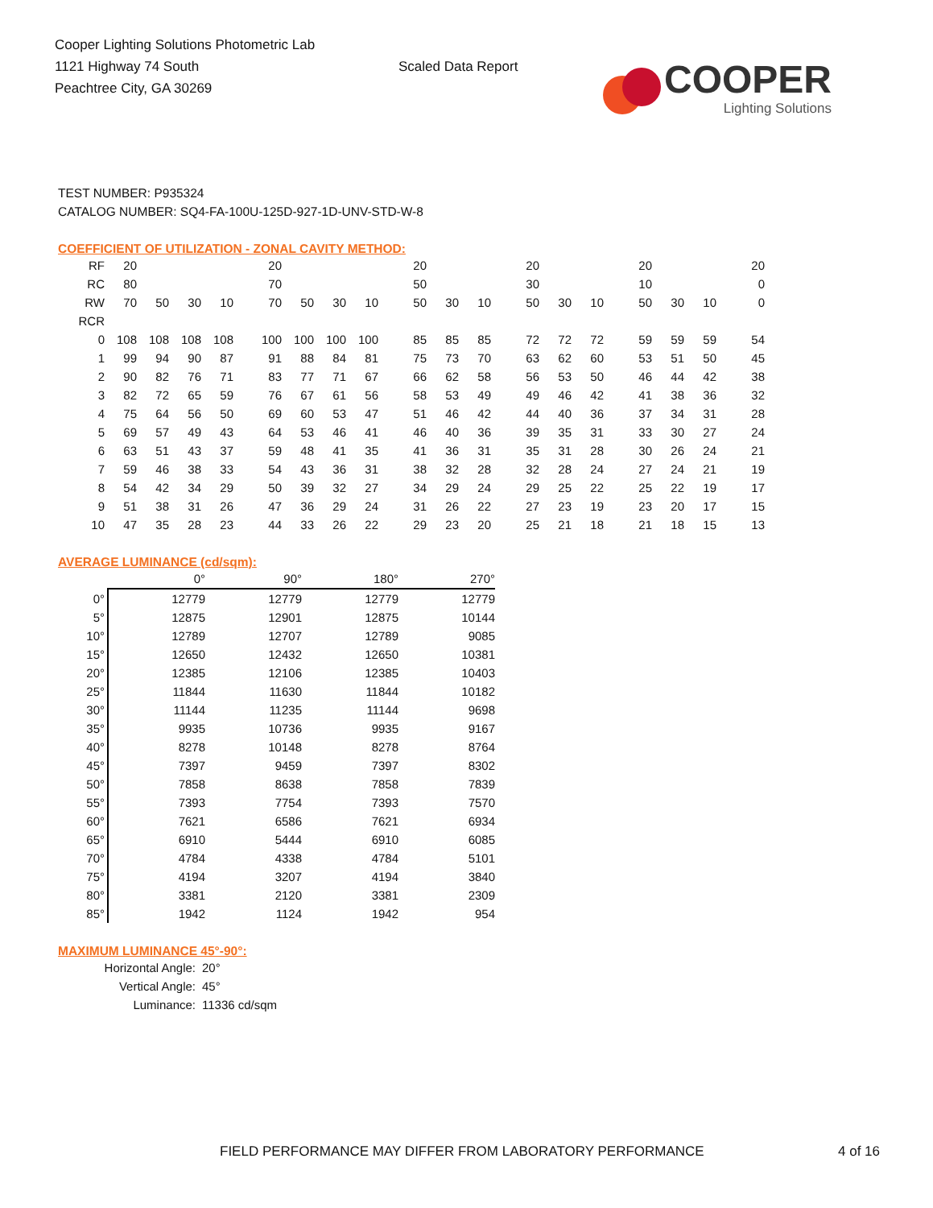Cooper Lighting Solutions Photometric Lab
1121 Highway 74 South
Peachtree City, GA 30269
Scaled Data Report
COOPER
Lighting Solutions
TEST NUMBER: P935324
CATALOG NUMBER: SQ4-FA-100U-125D-927-1D-UNV-STD-W-8
COEFFICIENT OF UTILIZATION - ZONAL CAVITY METHOD:
| RF | 20 | | | | 20 | | | | 20 | | | 20 | | | 20 | | | 20 |
| RC | 80 | | | | 70 | | | | 50 | | | 30 | | | 10 | | | 0 |
| RW | 70 | 50 | 30 | 10 | 70 | 50 | 30 | 10 | 50 | 30 | 10 | 50 | 30 | 10 | 50 | 30 | 10 | 0 |
| RCR | | | | | | | | | | | | | | | | | | |
| 0 | 108 | 108 | 108 | 108 | 100 | 100 | 100 | 100 | 85 | 85 | 85 | 72 | 72 | 72 | 59 | 59 | 59 | 54 |
| 1 | 99 | 94 | 90 | 87 | 91 | 88 | 84 | 81 | 75 | 73 | 70 | 63 | 62 | 60 | 53 | 51 | 50 | 45 |
| 2 | 90 | 82 | 76 | 71 | 83 | 77 | 71 | 67 | 66 | 62 | 58 | 56 | 53 | 50 | 46 | 44 | 42 | 38 |
| 3 | 82 | 72 | 65 | 59 | 76 | 67 | 61 | 56 | 58 | 53 | 49 | 49 | 46 | 42 | 41 | 38 | 36 | 32 |
| 4 | 75 | 64 | 56 | 50 | 69 | 60 | 53 | 47 | 51 | 46 | 42 | 44 | 40 | 36 | 37 | 34 | 31 | 28 |
| 5 | 69 | 57 | 49 | 43 | 64 | 53 | 46 | 41 | 46 | 40 | 36 | 39 | 35 | 31 | 33 | 30 | 27 | 24 |
| 6 | 63 | 51 | 43 | 37 | 59 | 48 | 41 | 35 | 41 | 36 | 31 | 35 | 31 | 28 | 30 | 26 | 24 | 21 |
| 7 | 59 | 46 | 38 | 33 | 54 | 43 | 36 | 31 | 38 | 32 | 28 | 32 | 28 | 24 | 27 | 24 | 21 | 19 |
| 8 | 54 | 42 | 34 | 29 | 50 | 39 | 32 | 27 | 34 | 29 | 24 | 29 | 25 | 22 | 25 | 22 | 19 | 17 |
| 9 | 51 | 38 | 31 | 26 | 47 | 36 | 29 | 24 | 31 | 26 | 22 | 27 | 23 | 19 | 23 | 20 | 17 | 15 |
| 10 | 47 | 35 | 28 | 23 | 44 | 33 | 26 | 22 | 29 | 23 | 20 | 25 | 21 | 18 | 21 | 18 | 15 | 13 |
AVERAGE LUMINANCE (cd/sqm):
| | 0° | 90° | 180° | 270° |
| 0° | 12779 | 12779 | 12779 | 12779 |
| 5° | 12875 | 12901 | 12875 | 10144 |
| 10° | 12789 | 12707 | 12789 | 9085 |
| 15° | 12650 | 12432 | 12650 | 10381 |
| 20° | 12385 | 12106 | 12385 | 10403 |
| 25° | 11844 | 11630 | 11844 | 10182 |
| 30° | 11144 | 11235 | 11144 | 9698 |
| 35° | 9935 | 10736 | 9935 | 9167 |
| 40° | 8278 | 10148 | 8278 | 8764 |
| 45° | 7397 | 9459 | 7397 | 8302 |
| 50° | 7858 | 8638 | 7858 | 7839 |
| 55° | 7393 | 7754 | 7393 | 7570 |
| 60° | 7621 | 6586 | 7621 | 6934 |
| 65° | 6910 | 5444 | 6910 | 6085 |
| 70° | 4784 | 4338 | 4784 | 5101 |
| 75° | 4194 | 3207 | 4194 | 3840 |
| 80° | 3381 | 2120 | 3381 | 2309 |
| 85° | 1942 | 1124 | 1942 | 954 |
MAXIMUM LUMINANCE 45°-90°:
Horizontal Angle: 20°
Vertical Angle: 45°
Luminance: 11336 cd/sqm
FIELD PERFORMANCE MAY DIFFER FROM LABORATORY PERFORMANCE 4 of 16